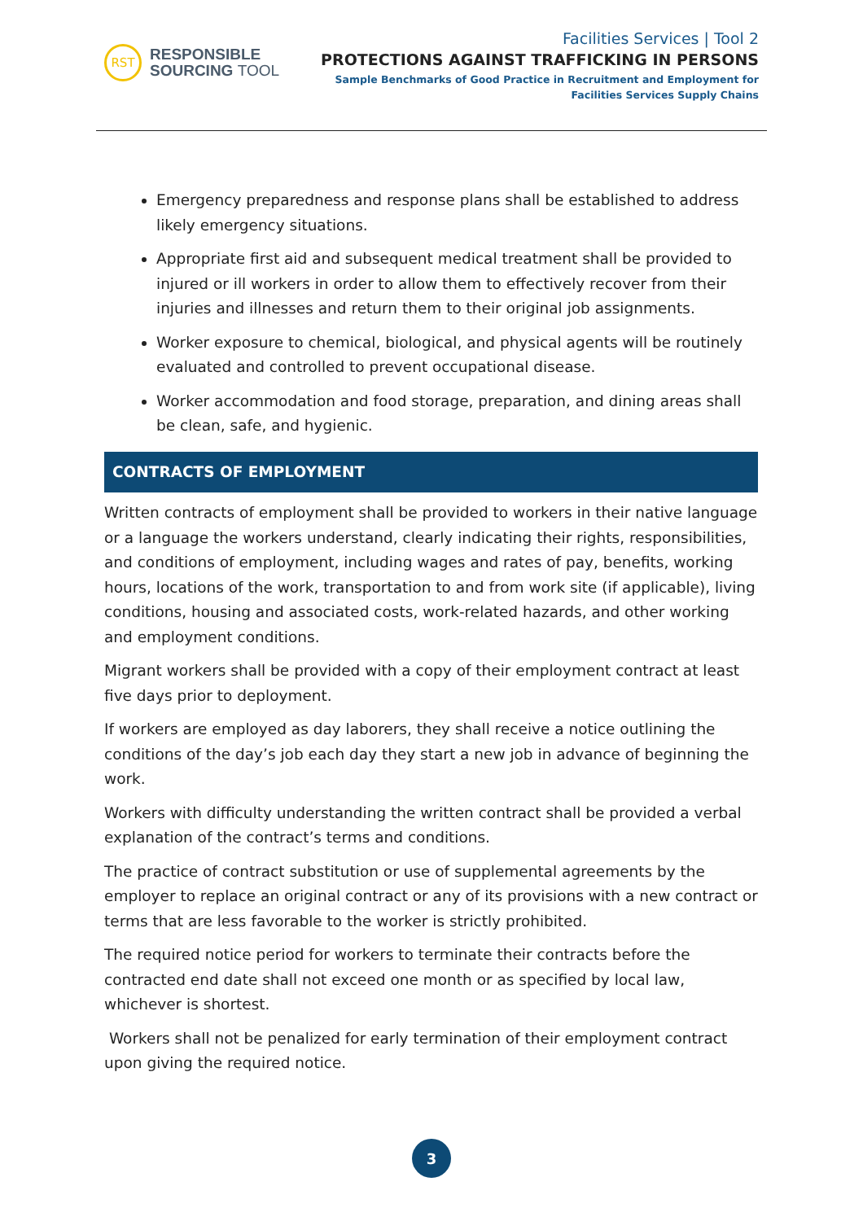RST
RESPONSIBLE
SOURCING TOOL
Facilities Services | Tool 2
PROTECTIONS AGAINST TRAFFICKING IN PERSONS
Sample Benchmarks of Good Practice in Recruitment and Employment for
Facilities Services Supply Chains
Emergency preparedness and response plans shall be established to address likely emergency situations.
Appropriate first aid and subsequent medical treatment shall be provided to injured or ill workers in order to allow them to effectively recover from their injuries and illnesses and return them to their original job assignments.
Worker exposure to chemical, biological, and physical agents will be routinely evaluated and controlled to prevent occupational disease.
Worker accommodation and food storage, preparation, and dining areas shall be clean, safe, and hygienic.
CONTRACTS OF EMPLOYMENT
Written contracts of employment shall be provided to workers in their native language or a language the workers understand, clearly indicating their rights, responsibilities, and conditions of employment, including wages and rates of pay, benefits, working hours, locations of the work, transportation to and from work site (if applicable), living conditions, housing and associated costs, work-related hazards, and other working and employment conditions.
Migrant workers shall be provided with a copy of their employment contract at least five days prior to deployment.
If workers are employed as day laborers, they shall receive a notice outlining the conditions of the day’s job each day they start a new job in advance of beginning the work.
Workers with difficulty understanding the written contract shall be provided a verbal explanation of the contract’s terms and conditions.
The practice of contract substitution or use of supplemental agreements by the employer to replace an original contract or any of its provisions with a new contract or terms that are less favorable to the worker is strictly prohibited.
The required notice period for workers to terminate their contracts before the contracted end date shall not exceed one month or as specified by local law, whichever is shortest.
Workers shall not be penalized for early termination of their employment contract upon giving the required notice.
3